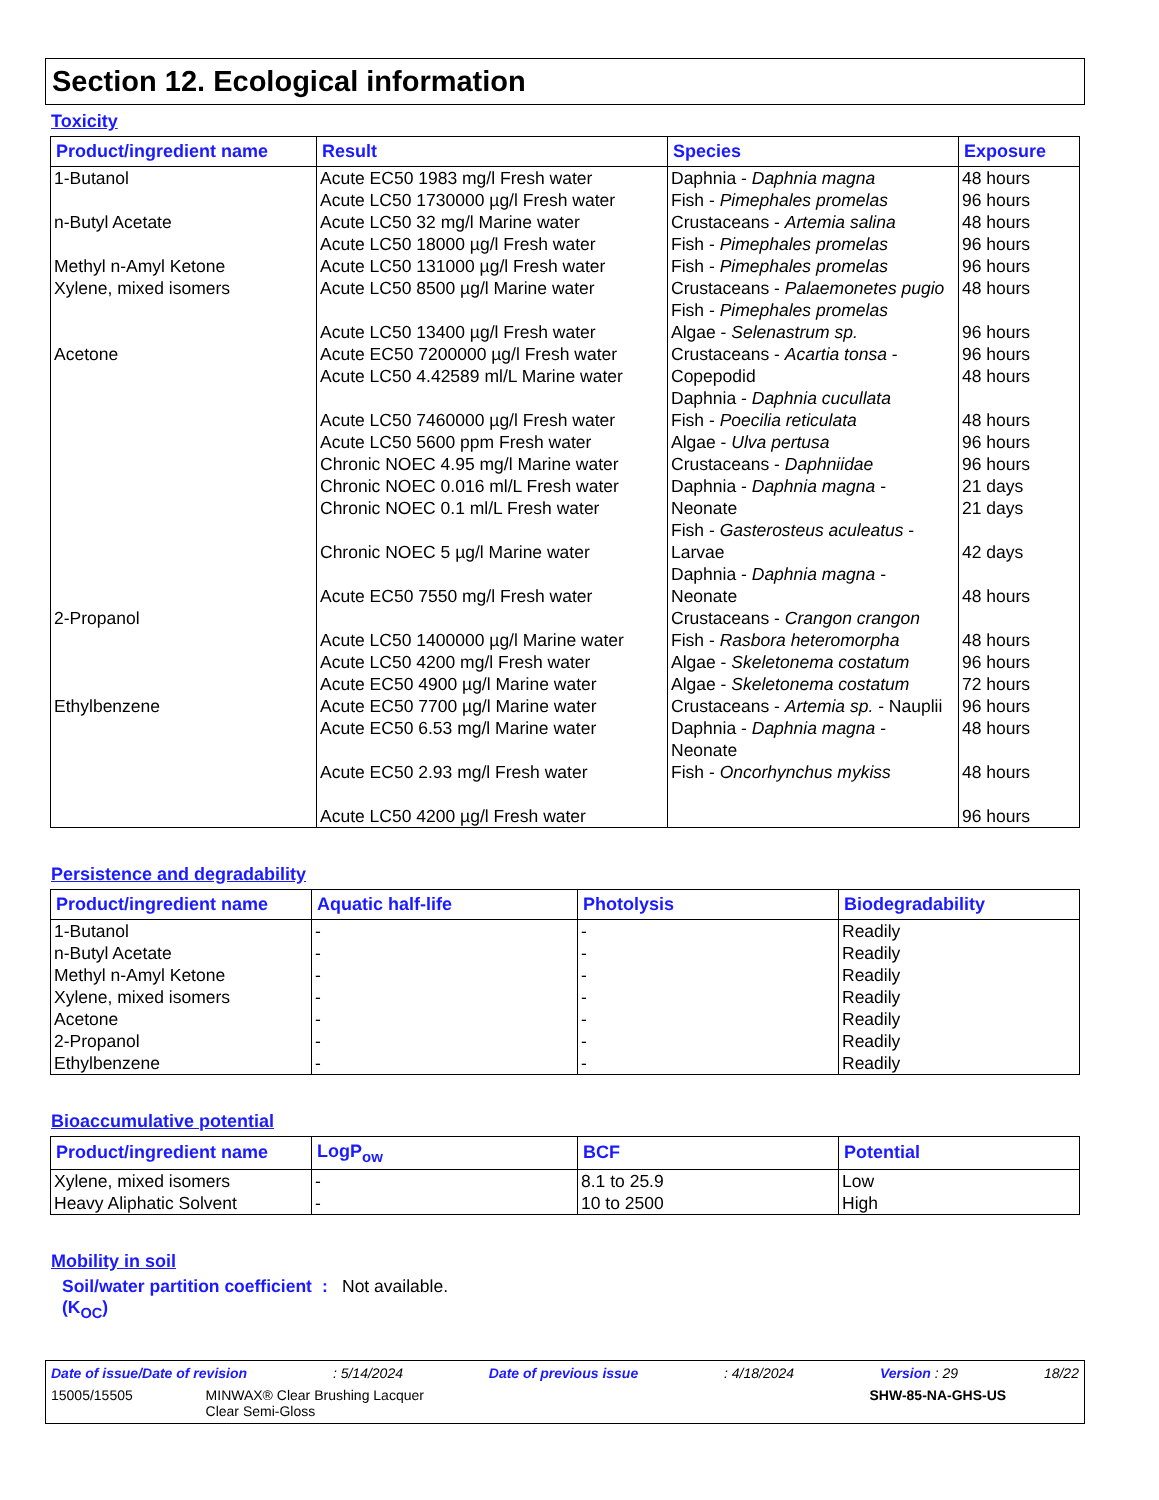Section 12. Ecological information
Toxicity
| Product/ingredient name | Result | Species | Exposure |
| --- | --- | --- | --- |
| 1-Butanol n-Butyl Acetate Methyl n-Amyl Ketone Xylene, mixed isomers Acetone 2-Propanol Ethylbenzene | Acute EC50 1983 mg/l Fresh water Acute LC50 1730000 µg/l Fresh water Acute LC50 32 mg/l Marine water Acute LC50 18000 µg/l Fresh water Acute LC50 131000 µg/l Fresh water Acute LC50 8500 µg/l Marine water Acute LC50 13400 µg/l Fresh water Acute EC50 7200000 µg/l Fresh water Acute LC50 4.42589 ml/L Marine water Acute LC50 7460000 µg/l Fresh water Acute LC50 5600 ppm Fresh water Chronic NOEC 4.95 mg/l Marine water Chronic NOEC 0.016 ml/L Fresh water Chronic NOEC 0.1 ml/L Fresh water Chronic NOEC 5 µg/l Marine water Acute EC50 7550 mg/l Fresh water Acute LC50 1400000 µg/l Marine water Acute LC50 4200 mg/l Fresh water Acute EC50 4900 µg/l Marine water Acute EC50 7700 µg/l Marine water Acute EC50 6.53 mg/l Marine water Acute EC50 2.93 mg/l Fresh water Acute LC50 4200 µg/l Fresh water | Daphnia - Daphnia magna Fish - Pimephales promelas Crustaceans - Artemia salina Fish - Pimephales promelas Fish - Pimephales promelas Crustaceans - Palaemonetes pugio Fish - Pimephales promelas Algae - Selenastrum sp. Crustaceans - Acartia tonsa - Copepodid Daphnia - Daphnia cucullata Fish - Poecilia reticulata Algae - Ulva pertusa Crustaceans - Daphniidae Daphnia - Daphnia magna - Neonate Fish - Gasterosteus aculeatus - Larvae Daphnia - Daphnia magna - Neonate Crustaceans - Crangon crangon Fish - Rasbora heteromorpha Algae - Skeletonema costatum Algae - Skeletonema costatum Crustaceans - Artemia sp. - Nauplii Daphnia - Daphnia magna - Neonate Fish - Oncorhynchus mykiss | 48 hours 96 hours 48 hours 96 hours 96 hours 48 hours 96 hours 96 hours 48 hours 48 hours 96 hours 96 hours 21 days 21 days 42 days 48 hours 48 hours 96 hours 72 hours 96 hours 48 hours 48 hours 96 hours |
Persistence and degradability
| Product/ingredient name | Aquatic half-life | Photolysis | Biodegradability |
| --- | --- | --- | --- |
| 1-Butanol n-Butyl Acetate Methyl n-Amyl Ketone Xylene, mixed isomers Acetone 2-Propanol Ethylbenzene | - - - - - - - | - - - - - - - | Readily Readily Readily Readily Readily Readily Readily |
Bioaccumulative potential
| Product/ingredient name | LogP<sub>ow</sub> | BCF | Potential |
| --- | --- | --- | --- |
| Xylene, mixed isomers Heavy Aliphatic Solvent | - - | 8.1 to 25.9 10 to 2500 | Low High |
Mobility in soil
Soil/water partition coefficient (K<sub>OC</sub>)
: Not available.
Date of issue/Date of revision: 5/14/2024 Date of previous issue: 4/18/2024 Version : 29 18/22
15005/15505 MINWAX® Clear Brushing Lacquer
Clear Semi-Gloss SHW-85-NA-GHS-US